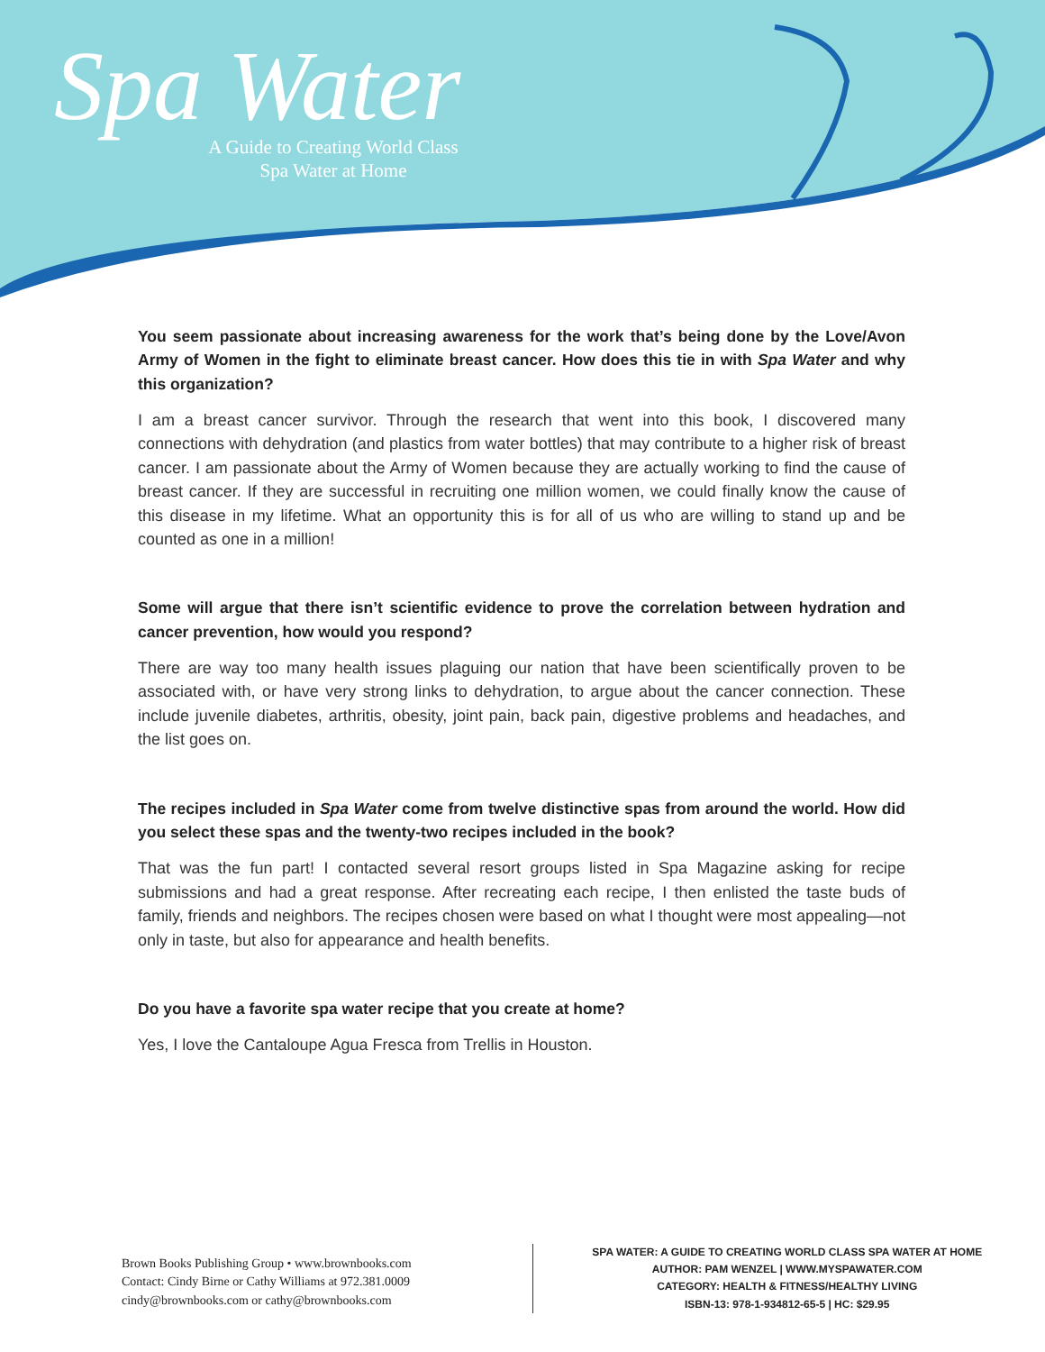Spa Water
A Guide to Creating World Class
Spa Water at Home
You seem passionate about increasing awareness for the work that’s being done by the Love/Avon Army of Women in the fight to eliminate breast cancer. How does this tie in with Spa Water and why this organization?
I am a breast cancer survivor. Through the research that went into this book, I discovered many connections with dehydration (and plastics from water bottles) that may contribute to a higher risk of breast cancer. I am passionate about the Army of Women because they are actually working to find the cause of breast cancer. If they are successful in recruiting one million women, we could finally know the cause of this disease in my lifetime. What an opportunity this is for all of us who are willing to stand up and be counted as one in a million!
Some will argue that there isn’t scientific evidence to prove the correlation between hydration and cancer prevention, how would you respond?
There are way too many health issues plaguing our nation that have been scientifically proven to be associated with, or have very strong links to dehydration, to argue about the cancer connection. These include juvenile diabetes, arthritis, obesity, joint pain, back pain, digestive problems and headaches, and the list goes on.
The recipes included in Spa Water come from twelve distinctive spas from around the world. How did you select these spas and the twenty-two recipes included in the book?
That was the fun part! I contacted several resort groups listed in Spa Magazine asking for recipe submissions and had a great response. After recreating each recipe, I then enlisted the taste buds of family, friends and neighbors. The recipes chosen were based on what I thought were most appealing—not only in taste, but also for appearance and health benefits.
Do you have a favorite spa water recipe that you create at home?
Yes, I love the Cantaloupe Agua Fresca from Trellis in Houston.
Brown Books Publishing Group • www.brownbooks.com
Contact: Cindy Birne or Cathy Williams at 972.381.0009
cindy@brownbooks.com or cathy@brownbooks.com
SPA WATER: A GUIDE TO CREATING WORLD CLASS SPA WATER AT HOME
AUTHOR: PAM WENZEL | WWW.MYSPAWATER.COM
CATEGORY: HEALTH & FITNESS/HEALTHY LIVING
ISBN-13: 978-1-934812-65-5 | HC: $29.95